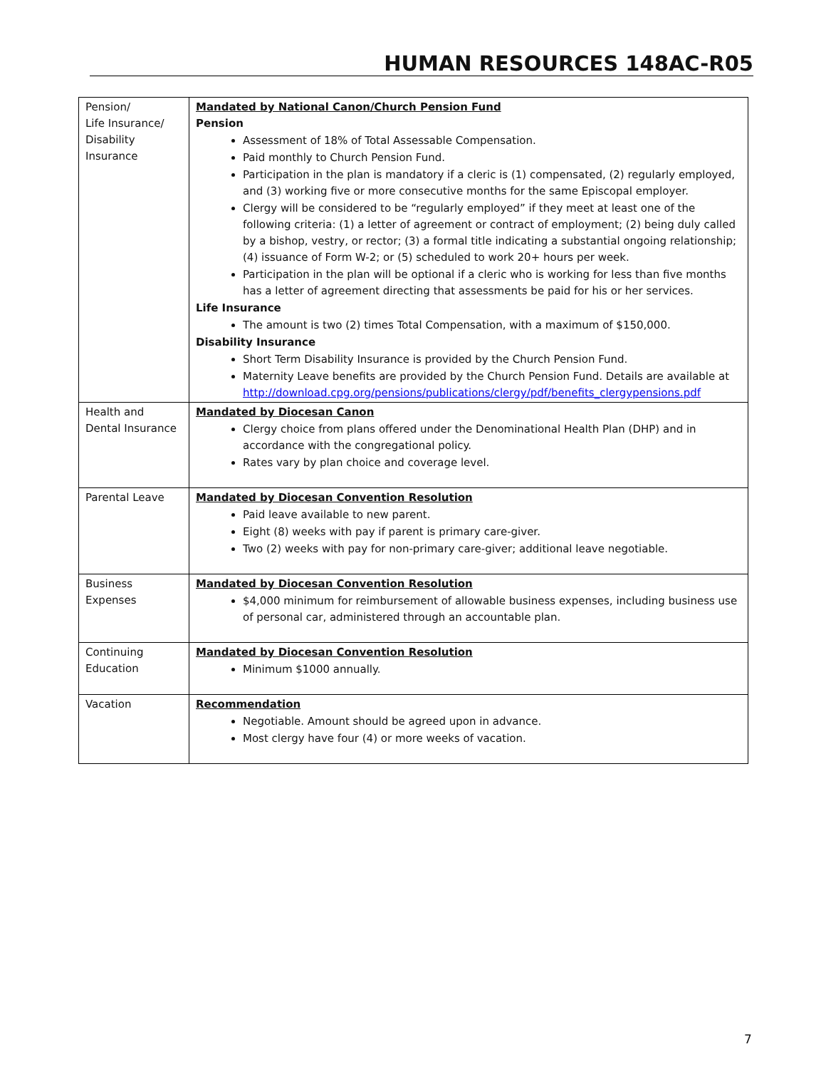HUMAN RESOURCES 148AC-R05
| Pension/ Life Insurance/ Disability Insurance | Mandated by National Canon/Church Pension Fund Pension Assessment of 18% of Total Assessable Compensation. Paid monthly to Church Pension Fund. Participation in the plan is mandatory if a cleric is (1) compensated, (2) regularly employed, and (3) working five or more consecutive months for the same Episcopal employer. Clergy will be considered to be “regularly employed” if they meet at least one of the following criteria: (1) a letter of agreement or contract of employment; (2) being duly called by a bishop, vestry, or rector; (3) a formal title indicating a substantial ongoing relationship; (4) issuance of Form W-2; or (5) scheduled to work 20+ hours per week. Participation in the plan will be optional if a cleric who is working for less than five months has a letter of agreement directing that assessments be paid for his or her services. Life Insurance The amount is two (2) times Total Compensation, with a maximum of $150,000. Disability Insurance Short Term Disability Insurance is provided by the Church Pension Fund. Maternity Leave benefits are provided by the Church Pension Fund. Details are available at http://download.cpg.org/pensions/publications/clergy/pdf/benefits_clergypensions.pdf |
| Health and Dental Insurance | Mandated by Diocesan Canon Clergy choice from plans offered under the Denominational Health Plan (DHP) and in accordance with the congregational policy. Rates vary by plan choice and coverage level. |
| Parental Leave | Mandated by Diocesan Convention Resolution Paid leave available to new parent. Eight (8) weeks with pay if parent is primary care-giver. Two (2) weeks with pay for non-primary care-giver; additional leave negotiable. |
| Business Expenses | Mandated by Diocesan Convention Resolution $4,000 minimum for reimbursement of allowable business expenses, including business use of personal car, administered through an accountable plan. |
| Continuing Education | Mandated by Diocesan Convention Resolution Minimum $1000 annually. |
| Vacation | Recommendation Negotiable. Amount should be agreed upon in advance. Most clergy have four (4) or more weeks of vacation. |
7